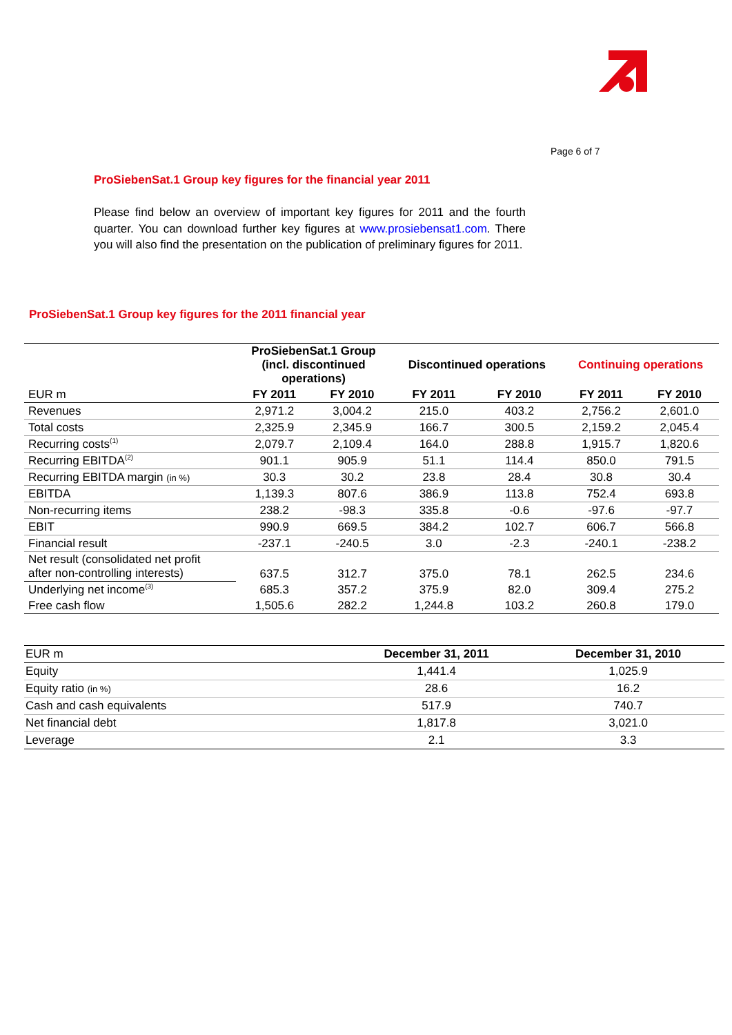Page 6 of 7
ProSiebenSat.1 Group key figures for the financial year 2011
Please find below an overview of important key figures for 2011 and the fourth quarter. You can download further key figures at www.prosiebensat1.com. There you will also find the presentation on the publication of preliminary figures for 2011.
ProSiebenSat.1 Group key figures for the 2011 financial year
| | ProSiebenSat.1 Group (incl. discontinued operations) | | Discontinued operations | | Continuing operations | |
| --- | --- | --- | --- | --- | --- | --- |
| EUR m | FY 2011 | FY 2010 | FY 2011 | FY 2010 | FY 2011 | FY 2010 |
| Revenues | 2,971.2 | 3,004.2 | 215.0 | 403.2 | 2,756.2 | 2,601.0 |
| Total costs | 2,325.9 | 2,345.9 | 166.7 | 300.5 | 2,159.2 | 2,045.4 |
| Recurring costs<sup>(1)</sup> | 2,079.7 | 2,109.4 | 164.0 | 288.8 | 1,915.7 | 1,820.6 |
| Recurring EBITDA<sup>(2)</sup> | 901.1 | 905.9 | 51.1 | 114.4 | 850.0 | 791.5 |
| Recurring EBITDA margin (in %) | 30.3 | 30.2 | 23.8 | 28.4 | 30.8 | 30.4 |
| EBITDA | 1,139.3 | 807.6 | 386.9 | 113.8 | 752.4 | 693.8 |
| Non-recurring items | 238.2 | -98.3 | 335.8 | -0.6 | -97.6 | -97.7 |
| EBIT | 990.9 | 669.5 | 384.2 | 102.7 | 606.7 | 566.8 |
| Financial result | -237.1 | -240.5 | 3.0 | -2.3 | -240.1 | -238.2 |
| Net result (consolidated net profit after non-controlling interests) | 637.5 | 312.7 | 375.0 | 78.1 | 262.5 | 234.6 |
| Underlying net income<sup>(3)</sup> | 685.3 | 357.2 | 375.9 | 82.0 | 309.4 | 275.2 |
| Free cash flow | 1,505.6 | 282.2 | 1,244.8 | 103.2 | 260.8 | 179.0 |
| EUR m | December 31, 2011 | December 31, 2010 |
| --- | --- | --- |
| Equity | 1,441.4 | 1,025.9 |
| Equity ratio (in %) | 28.6 | 16.2 |
| Cash and cash equivalents | 517.9 | 740.7 |
| Net financial debt | 1,817.8 | 3,021.0 |
| Leverage | 2.1 | 3.3 |